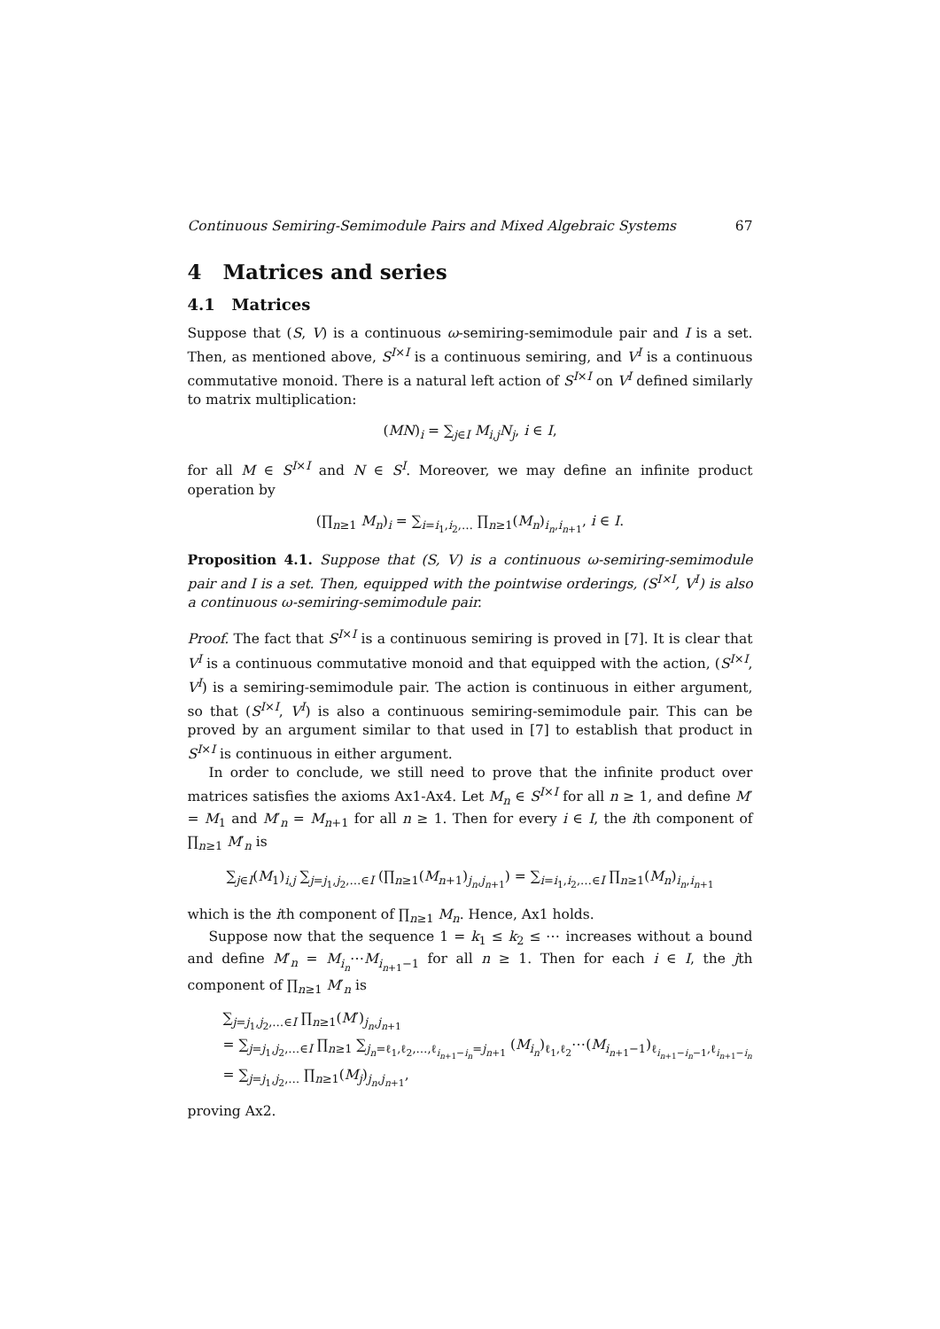Continuous Semiring-Semimodule Pairs and Mixed Algebraic Systems 67
4 Matrices and series
4.1 Matrices
Suppose that (S, V) is a continuous ω-semiring-semimodule pair and I is a set. Then, as mentioned above, S<sup>I×I</sup> is a continuous semiring, and V<sup>I</sup> is a continuous commutative monoid. There is a natural left action of S<sup>I×I</sup> on V<sup>I</sup> defined similarly to matrix multiplication:
(MN)<sub>i</sub> = ∑<sub>j∈I</sub> M<sub>i,j</sub>N<sub>j</sub>, i ∈ I,
for all M ∈ S<sup>I×I</sup> and N ∈ S<sup>I</sup>. Moreover, we may define an infinite product operation by
(∏<sub>n≥1</sub> M<sub>n</sub>)<sub>i</sub> = ∑<sub>i=i<sub>1</sub>,i<sub>2</sub>,…</sub> ∏<sub>n≥1</sub>(M<sub>n</sub>)<sub>i<sub>n</sub>,i<sub>n+1</sub></sub>, i ∈ I.
Proposition 4.1. Suppose that (S, V) is a continuous ω-semiring-semimodule pair and I is a set. Then, equipped with the pointwise orderings, (S<sup>I×I</sup>, V<sup>I</sup>) is also a continuous ω-semiring-semimodule pair.
Proof. The fact that S<sup>I×I</sup> is a continuous semiring is proved in [7]. It is clear that V<sup>I</sup> is a continuous commutative monoid and that equipped with the action, (S<sup>I×I</sup>, V<sup>I</sup>) is a semiring-semimodule pair. The action is continuous in either argument, so that (S<sup>I×I</sup>, V<sup>I</sup>) is also a continuous semiring-semimodule pair. This can be proved by an argument similar to that used in [7] to establish that product in S<sup>I×I</sup> is continuous in either argument.
In order to conclude, we still need to prove that the infinite product over matrices satisfies the axioms Ax1-Ax4. Let M<sub>n</sub> ∈ S<sup>I×I</sup> for all n ≥ 1, and define M′ = M<sub>1</sub> and M′<sub>n</sub> = M<sub>n+1</sub> for all n ≥ 1. Then for every i ∈ I, the ith component of ∏<sub>n≥1</sub> M′<sub>n</sub> is
∑<sub>j∈I</sub>(M<sub>1</sub>)<sub>i,j</sub> ∑<sub>j=j<sub>1</sub>,j<sub>2</sub>,…∈I</sub> (∏<sub>n≥1</sub>(M<sub>n+1</sub>)<sub>j<sub>n</sub>,j<sub>n+1</sub></sub>) = ∑<sub>i=i<sub>1</sub>,i<sub>2</sub>,…∈I</sub> ∏<sub>n≥1</sub>(M<sub>n</sub>)<sub>i<sub>n</sub>,i<sub>n+1</sub></sub>
which is the ith component of ∏<sub>n≥1</sub> M<sub>n</sub>. Hence, Ax1 holds.
Suppose now that the sequence 1 = k<sub>1</sub> ≤ k<sub>2</sub> ≤ ⋯ increases without a bound and define M′<sub>n</sub> = M<sub>i<sub>n</sub></sub>⋯M<sub>i<sub>n+1</sub>−1</sub> for all n ≥ 1. Then for each i ∈ I, the jth component of ∏<sub>n≥1</sub> M′<sub>n</sub> is
∑<sub>j=j<sub>1</sub>,j<sub>2</sub>,…∈I</sub> ∏<sub>n≥1</sub>(M′)<sub>j<sub>n</sub>,j<sub>n+1</sub></sub>
= ∑<sub>j=j<sub>1</sub>,j<sub>2</sub>,…∈I</sub> ∏<sub>n≥1</sub> ∑<sub>j<sub>n</sub>=ℓ<sub>1</sub>,ℓ<sub>2</sub>,…,ℓ<sub>i<sub>n+1</sub>−i<sub>n</sub></sub>=j<sub>n+1</sub></sub> (M<sub>i<sub>n</sub></sub>)<sub>ℓ<sub>1</sub>,ℓ<sub>2</sub></sub>⋯(M<sub>i<sub>n+1</sub>−1</sub>)<sub>ℓ<sub>i<sub>n+1</sub>−i<sub>n</sub>−1</sub>,ℓ<sub>i<sub>n+1</sub>−i<sub>n</sub></sub></sub>
= ∑<sub>j=j<sub>1</sub>,j<sub>2</sub>,…</sub> ∏<sub>n≥1</sub>(M<sub>j</sub>)<sub>j<sub>n</sub>,j<sub>n+1</sub></sub>,
proving Ax2.